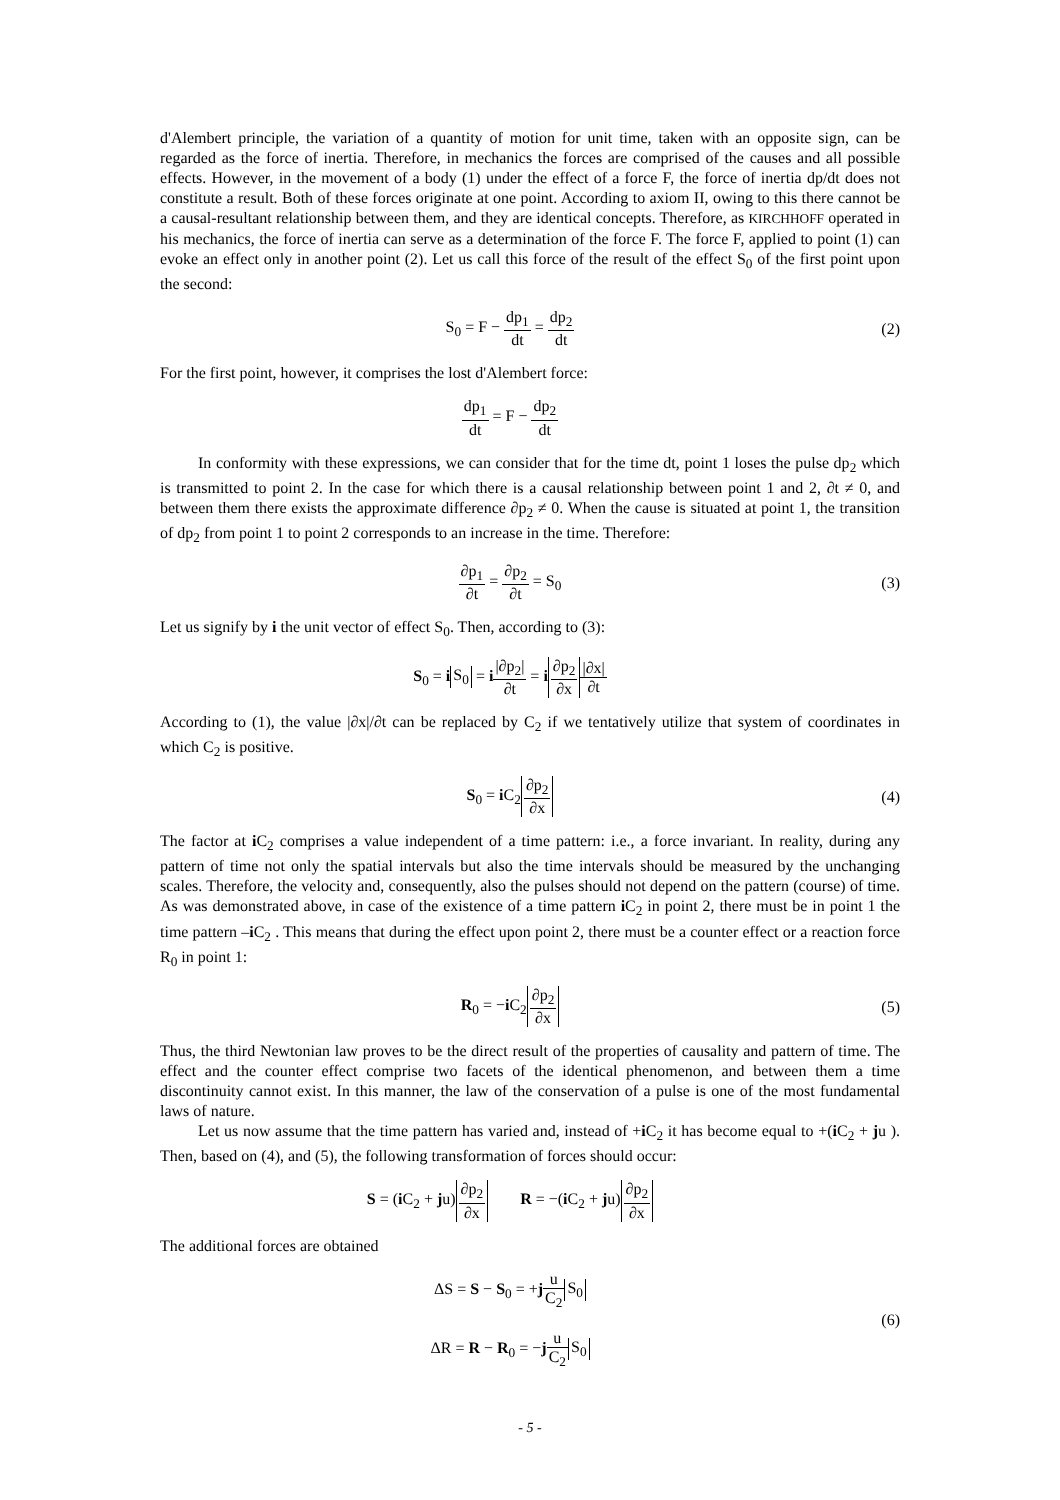d'Alembert principle, the variation of a quantity of motion for unit time, taken with an opposite sign, can be regarded as the force of inertia. Therefore, in mechanics the forces are comprised of the causes and all possible effects. However, in the movement of a body (1) under the effect of a force F, the force of inertia dp/dt does not constitute a result. Both of these forces originate at one point. According to axiom II, owing to this there cannot be a causal-resultant relationship between them, and they are identical concepts. Therefore, as KIRCHHOFF operated in his mechanics, the force of inertia can serve as a determination of the force F. The force F, applied to point (1) can evoke an effect only in another point (2). Let us call this force of the result of the effect S<sub>0</sub> of the first point upon the second:
S<sub>0</sub> = F − dp<sub>1</sub> dt = dp<sub>2</sub> dt (2)
For the first point, however, it comprises the lost d'Alembert force:
dp<sub>1</sub> dt = F − dp<sub>2</sub> dt
In conformity with these expressions, we can consider that for the time dt, point 1 loses the pulse dp<sub>2</sub> which is transmitted to point 2. In the case for which there is a causal relationship between point 1 and 2, ∂t ≠ 0, and between them there exists the approximate difference ∂p<sub>2</sub> ≠ 0. When the cause is situated at point 1, the transition of dp<sub>2</sub> from point 1 to point 2 corresponds to an increase in the time. Therefore:
∂p<sub>1</sub> ∂t = ∂p<sub>2</sub> ∂t = S<sub>0</sub> (3)
Let us signify by i the unit vector of effect S<sub>0</sub>. Then, according to (3):
S<sub>0</sub> = iS<sub>0</sub> = i|∂p<sub>2</sub>| ∂t = i∂p<sub>2</sub> ∂x|∂x| ∂t
According to (1), the value |∂x|/∂t can be replaced by C<sub>2</sub> if we tentatively utilize that system of coordinates in which C<sub>2</sub> is positive.
S<sub>0</sub> = i C<sub>2</sub>∂p<sub>2</sub> ∂x (4)
The factor at i C<sub>2</sub> comprises a value independent of a time pattern: i.e., a force invariant. In reality, during any pattern of time not only the spatial intervals but also the time intervals should be measured by the unchanging scales. Therefore, the velocity and, consequently, also the pulses should not depend on the pattern (course) of time. As was demonstrated above, in case of the existence of a time pattern i C<sub>2</sub> in point 2, there must be in point 1 the time pattern –i C<sub>2</sub> . This means that during the effect upon point 2, there must be a counter effect or a reaction force R<sub>0</sub> in point 1:
R<sub>0</sub> = −i C<sub>2</sub>∂p<sub>2</sub> ∂x (5)
Thus, the third Newtonian law proves to be the direct result of the properties of causality and pattern of time. The effect and the counter effect comprise two facets of the identical phenomenon, and between them a time discontinuity cannot exist. In this manner, the law of the conservation of a pulse is one of the most fundamental laws of nature.
Let us now assume that the time pattern has varied and, instead of +i C<sub>2</sub> it has become equal to +(i C<sub>2</sub> + ju ). Then, based on (4), and (5), the following transformation of forces should occur:
S = (i C<sub>2</sub> + ju)∂p<sub>2</sub> ∂x R = −(i C<sub>2</sub> + ju)∂p<sub>2</sub> ∂x
The additional forces are obtained
ΔS = S − S<sub>0</sub> = +ju C<sub>2</sub> S<sub>0</sub>
ΔR = R − R<sub>0</sub> = −ju C<sub>2</sub> S<sub>0</sub>
(6)
- 5 -